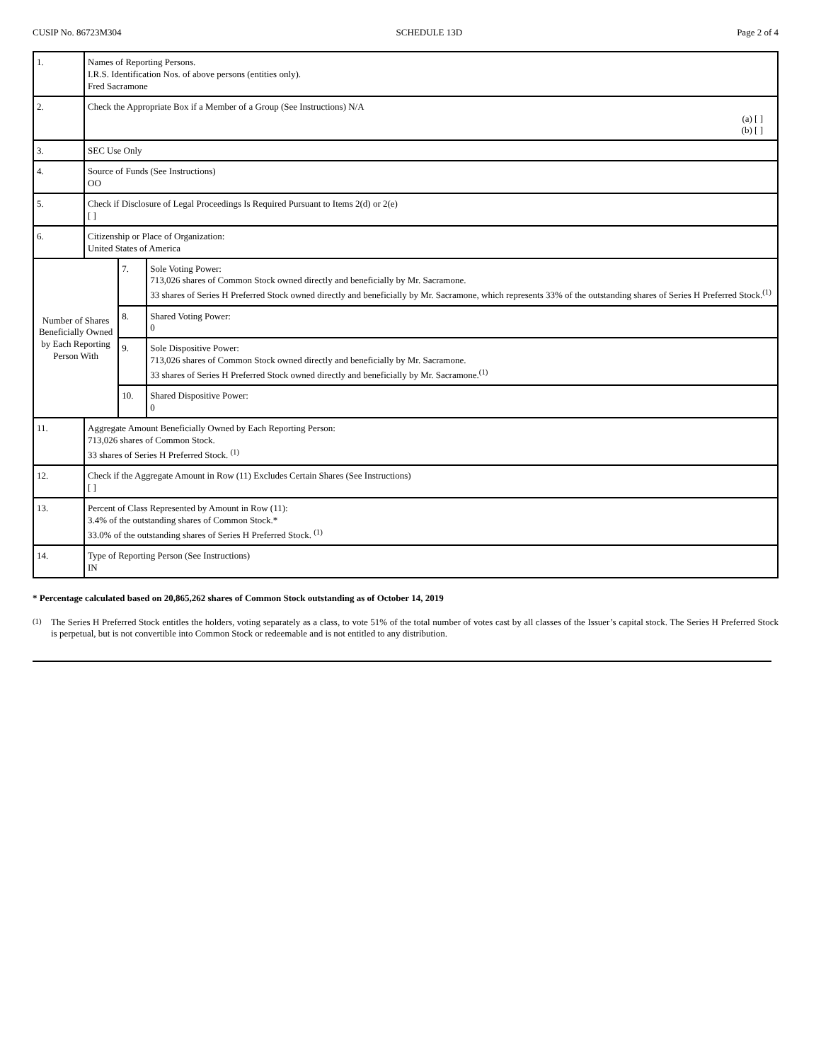CUSIP No. 86723M304 SCHEDULE 13D Page 2 of 4
| 1. | Names of Reporting Persons. I.R.S. Identification Nos. of above persons (entities only). Fred Sacramone | | |
| 2. | Check the Appropriate Box if a Member of a Group (See Instructions) N/A (a) [ ] (b) [ ] | | |
| 3. | SEC Use Only | | |
| 4. | Source of Funds (See Instructions) OO | | |
| 5. | Check if Disclosure of Legal Proceedings Is Required Pursuant to Items 2(d) or 2(e) [ ] | | |
| 6. | Citizenship or Place of Organization: United States of America | | |
| Number of Shares Beneficially Owned by Each Reporting Person With | | 7. | Sole Voting Power: 713,026 shares of Common Stock owned directly and beneficially by Mr. Sacramone. 33 shares of Series H Preferred Stock owned directly and beneficially by Mr. Sacramone, which represents 33% of the outstanding shares of Series H Preferred Stock.<sup>(1)</sup> |
| | | 8. | Shared Voting Power: 0 |
| | | 9. | Sole Dispositive Power: 713,026 shares of Common Stock owned directly and beneficially by Mr. Sacramone. 33 shares of Series H Preferred Stock owned directly and beneficially by Mr. Sacramone.<sup>(1)</sup> |
| | | 10. | Shared Dispositive Power: 0 |
| 11. | Aggregate Amount Beneficially Owned by Each Reporting Person: 713,026 shares of Common Stock. 33 shares of Series H Preferred Stock. <sup>(1)</sup> | | |
| 12. | Check if the Aggregate Amount in Row (11) Excludes Certain Shares (See Instructions) [ ] | | |
| 13. | Percent of Class Represented by Amount in Row (11): 3.4% of the outstanding shares of Common Stock.* 33.0% of the outstanding shares of Series H Preferred Stock. <sup>(1)</sup> | | |
| 14. | Type of Reporting Person (See Instructions) IN | | |
* Percentage calculated based on 20,865,262 shares of Common Stock outstanding as of October 14, 2019
<sup>(1)</sup> The Series H Preferred Stock entitles the holders, voting separately as a class, to vote 51% of the total number of votes cast by all classes of the Issuer’s capital stock. The Series H Preferred Stock is perpetual, but is not convertible into Common Stock or redeemable and is not entitled to any distribution.